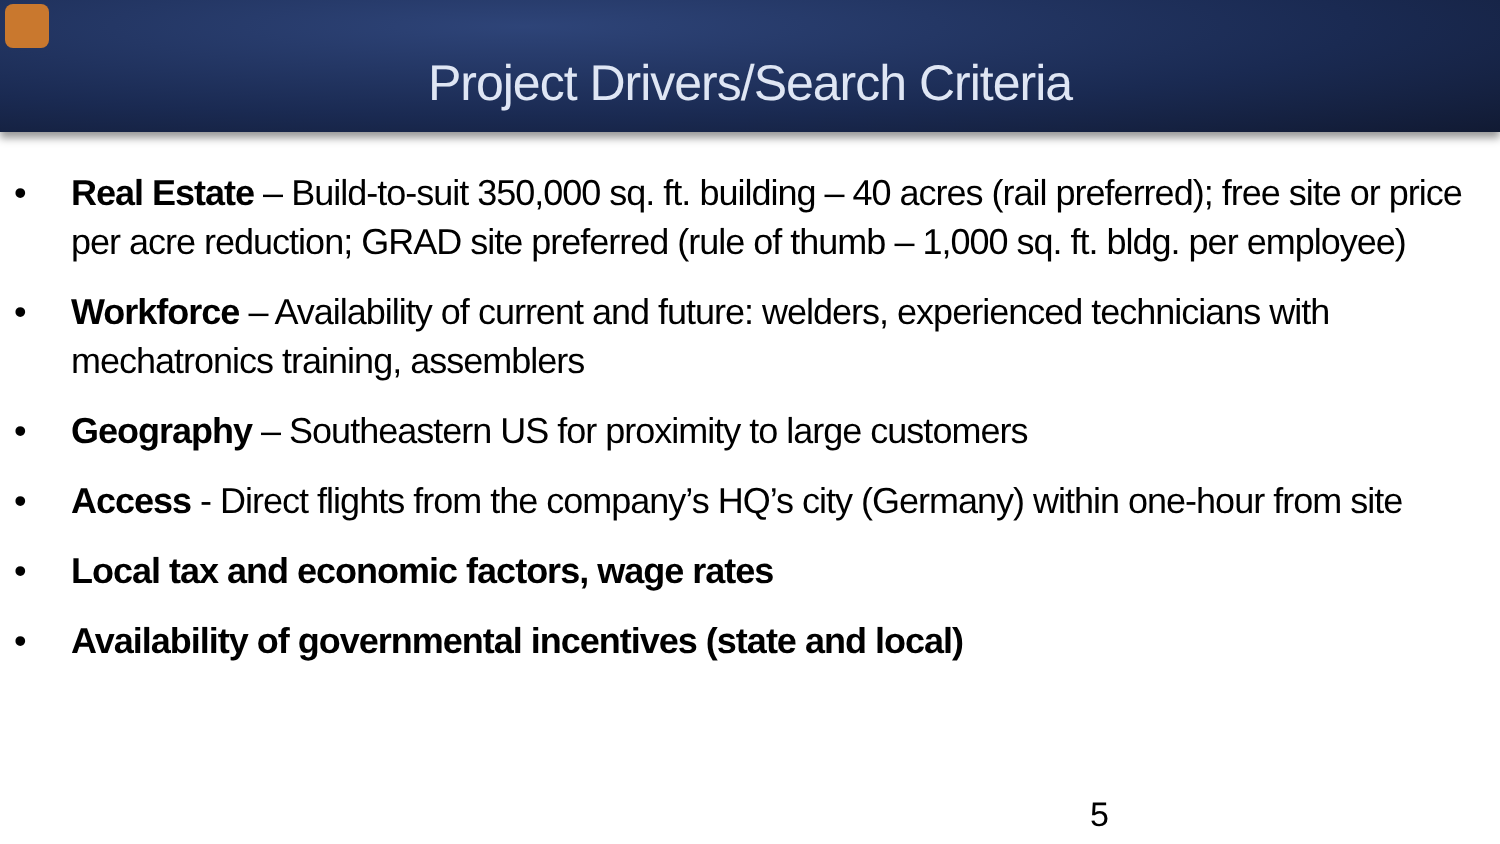Project Drivers/Search Criteria
• Real Estate – Build-to-suit 350,000 sq. ft. building – 40 acres (rail preferred); free site or price per acre reduction; GRAD site preferred (rule of thumb – 1,000 sq. ft. bldg. per employee)
• Workforce – Availability of current and future: welders, experienced technicians with mechatronics training, assemblers
• Geography – Southeastern US for proximity to large customers
• Access - Direct flights from the company’s HQ’s city (Germany) within one-hour from site
• Local tax and economic factors, wage rates
• Availability of governmental incentives (state and local)
5